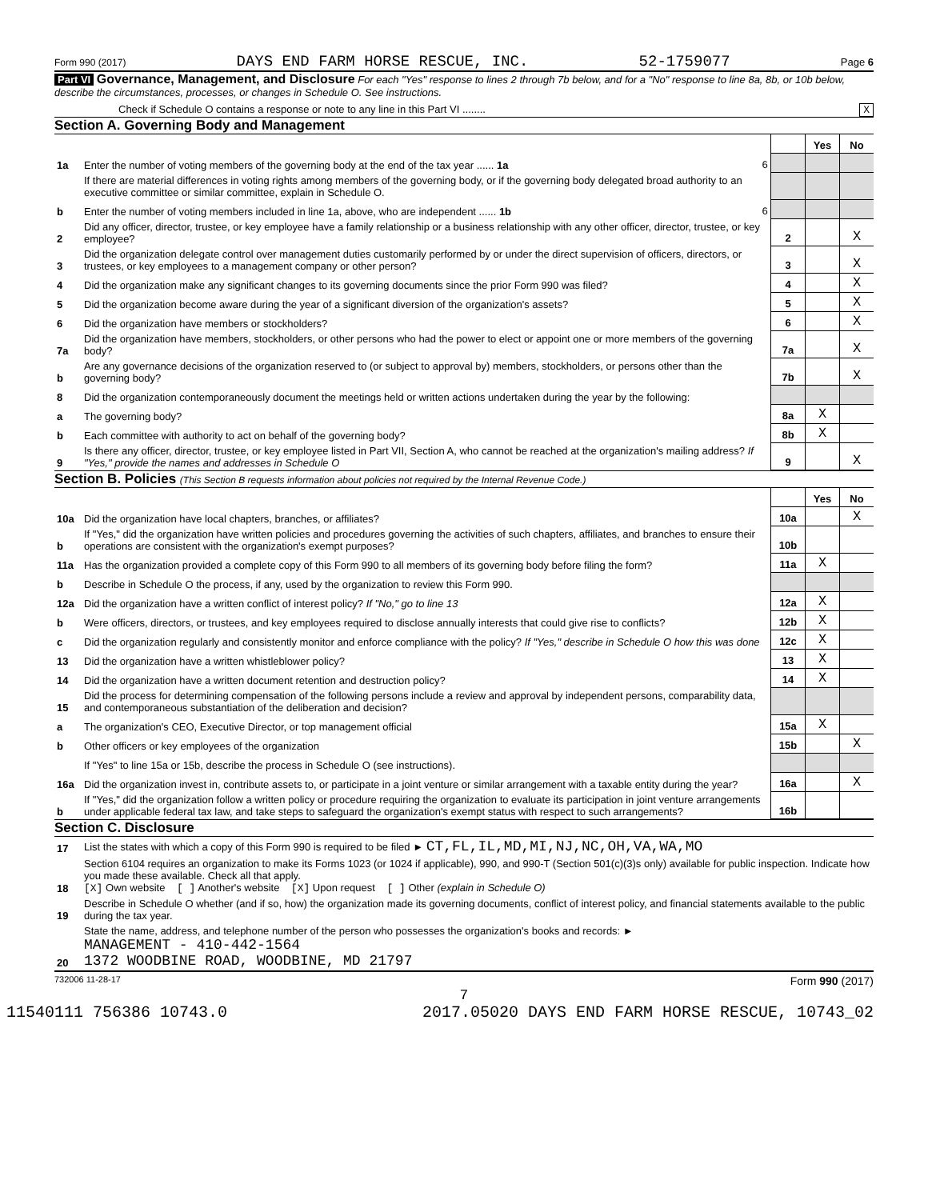Form 990 (2017) DAYS END FARM HORSE RESCUE, INC. 52-1759077 Page 6
Part VI Governance, Management, and Disclosure For each "Yes" response to lines 2 through 7b below, and for a "No" response to line 8a, 8b, or 10b below, describe the circumstances, processes, or changes in Schedule O. See instructions.
Check if Schedule O contains a response or note to any line in this Part VI ........ X
Section A. Governing Body and Management
| | | | Yes | No |
| 1a | Enter the number of voting members of the governing body at the end of the tax year ...... 1a 6 | | | |
| | If there are material differences in voting rights among members of the governing body, or if the governing body delegated broad authority to an executive committee or similar committee, explain in Schedule O. | | | |
| b | Enter the number of voting members included in line 1a, above, who are independent ...... 1b 6 | | | |
| 2 | Did any officer, director, trustee, or key employee have a family relationship or a business relationship with any other officer, director, trustee, or key employee? | 2 | | X |
| 3 | Did the organization delegate control over management duties customarily performed by or under the direct supervision of officers, directors, or trustees, or key employees to a management company or other person? | 3 | | X |
| 4 | Did the organization make any significant changes to its governing documents since the prior Form 990 was filed? | 4 | | X |
| 5 | Did the organization become aware during the year of a significant diversion of the organization's assets? | 5 | | X |
| 6 | Did the organization have members or stockholders? | 6 | | X |
| 7a | Did the organization have members, stockholders, or other persons who had the power to elect or appoint one or more members of the governing body? | 7a | | X |
| b | Are any governance decisions of the organization reserved to (or subject to approval by) members, stockholders, or persons other than the governing body? | 7b | | X |
| 8 | Did the organization contemporaneously document the meetings held or written actions undertaken during the year by the following: | | | |
| a | The governing body? | 8a | X | |
| b | Each committee with authority to act on behalf of the governing body? | 8b | X | |
| 9 | Is there any officer, director, trustee, or key employee listed in Part VII, Section A, who cannot be reached at the organization's mailing address? If "Yes," provide the names and addresses in Schedule O | 9 | | X |
Section B. Policies (This Section B requests information about policies not required by the Internal Revenue Code.)
| | | | Yes | No |
| 10a | Did the organization have local chapters, branches, or affiliates? | 10a | | X |
| b | If "Yes," did the organization have written policies and procedures governing the activities of such chapters, affiliates, and branches to ensure their operations are consistent with the organization's exempt purposes? | 10b | | |
| 11a | Has the organization provided a complete copy of this Form 990 to all members of its governing body before filing the form? | 11a | X | |
| b | Describe in Schedule O the process, if any, used by the organization to review this Form 990. | | | |
| 12a | Did the organization have a written conflict of interest policy? If "No," go to line 13 | 12a | X | |
| b | Were officers, directors, or trustees, and key employees required to disclose annually interests that could give rise to conflicts? | 12b | X | |
| c | Did the organization regularly and consistently monitor and enforce compliance with the policy? If "Yes," describe in Schedule O how this was done | 12c | X | |
| 13 | Did the organization have a written whistleblower policy? | 13 | X | |
| 14 | Did the organization have a written document retention and destruction policy? | 14 | X | |
| 15 | Did the process for determining compensation of the following persons include a review and approval by independent persons, comparability data, and contemporaneous substantiation of the deliberation and decision? | | | |
| a | The organization's CEO, Executive Director, or top management official | 15a | X | |
| b | Other officers or key employees of the organization | 15b | | X |
| | If "Yes" to line 15a or 15b, describe the process in Schedule O (see instructions). | | | |
| 16a | Did the organization invest in, contribute assets to, or participate in a joint venture or similar arrangement with a taxable entity during the year? | 16a | | X |
| b | If "Yes," did the organization follow a written policy or procedure requiring the organization to evaluate its participation in joint venture arrangements under applicable federal tax law, and take steps to safeguard the organization's exempt status with respect to such arrangements? | 16b | | |
Section C. Disclosure
| 17 | List the states with which a copy of this Form 990 is required to be filed ► CT,FL,IL,MD,MI,NJ,NC,OH,VA,WA,MO |
| 18 | Section 6104 requires an organization to make its Forms 1023 (or 1024 if applicable), 990, and 990-T (Section 501(c)(3)s only) available for public inspection. Indicate how you made these available. Check all that apply. [X] Own website [ ] Another's website [X] Upon request [ ] Other (explain in Schedule O) |
| 19 | Describe in Schedule O whether (and if so, how) the organization made its governing documents, conflict of interest policy, and financial statements available to the public during the tax year. |
| 20 | State the name, address, and telephone number of the person who possesses the organization's books and records: ► MANAGEMENT - 410-442-1564 1372 WOODBINE ROAD, WOODBINE, MD 21797 |
732006 11-28-17 Form 990 (2017)
7
11540111 756386 10743.0 2017.05020 DAYS END FARM HORSE RESCUE, 10743_02